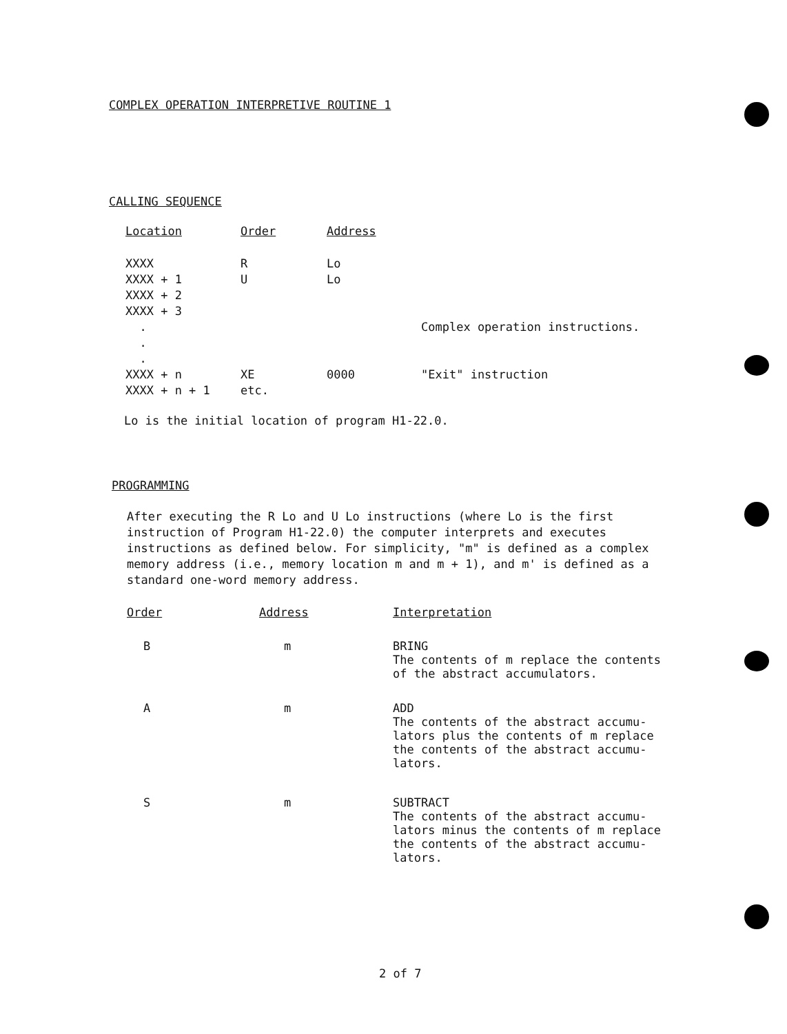COMPLEX OPERATION INTERPRETIVE ROUTINE 1
CALLING SEQUENCE
| Location | Order | Address | |
| --- | --- | --- | --- |
| XXXX | R | Lo | |
| XXXX + 1 | U | Lo | |
| XXXX + 2 | | | |
| XXXX + 3 | | | |
| . | | | Complex operation instructions. |
| . | | | |
| . | | | |
| XXXX + n | XE | 0000 | "Exit" instruction |
| XXXX + n + 1 | etc. | | |
Lo is the initial location of program H1-22.0.
PROGRAMMING
After executing the R Lo and U Lo instructions (where Lo is the first instruction of Program H1-22.0) the computer interprets and executes instructions as defined below. For simplicity, "m" is defined as a complex memory address (i.e., memory location m and m + 1), and m' is defined as a standard one-word memory address.
| Order | Address | Interpretation |
| --- | --- | --- |
| B | m | BRING The contents of m replace the contents of the abstract accumulators. |
| A | m | ADD The contents of the abstract accumu- lators plus the contents of m replace the contents of the abstract accumu- lators. |
| S | m | SUBTRACT The contents of the abstract accumu- lators minus the contents of m replace the contents of the abstract accumu- lators. |
2 of 7